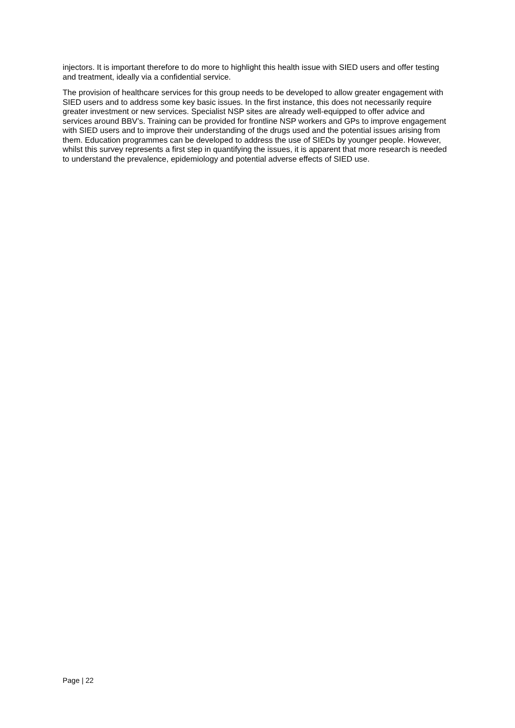injectors. It is important therefore to do more to highlight this health issue with SIED users and offer testing and treatment, ideally via a confidential service.
The provision of healthcare services for this group needs to be developed to allow greater engagement with SIED users and to address some key basic issues. In the first instance, this does not necessarily require greater investment or new services. Specialist NSP sites are already well-equipped to offer advice and services around BBV’s. Training can be provided for frontline NSP workers and GPs to improve engagement with SIED users and to improve their understanding of the drugs used and the potential issues arising from them. Education programmes can be developed to address the use of SIEDs by younger people. However, whilst this survey represents a first step in quantifying the issues, it is apparent that more research is needed to understand the prevalence, epidemiology and potential adverse effects of SIED use.
Page | 22